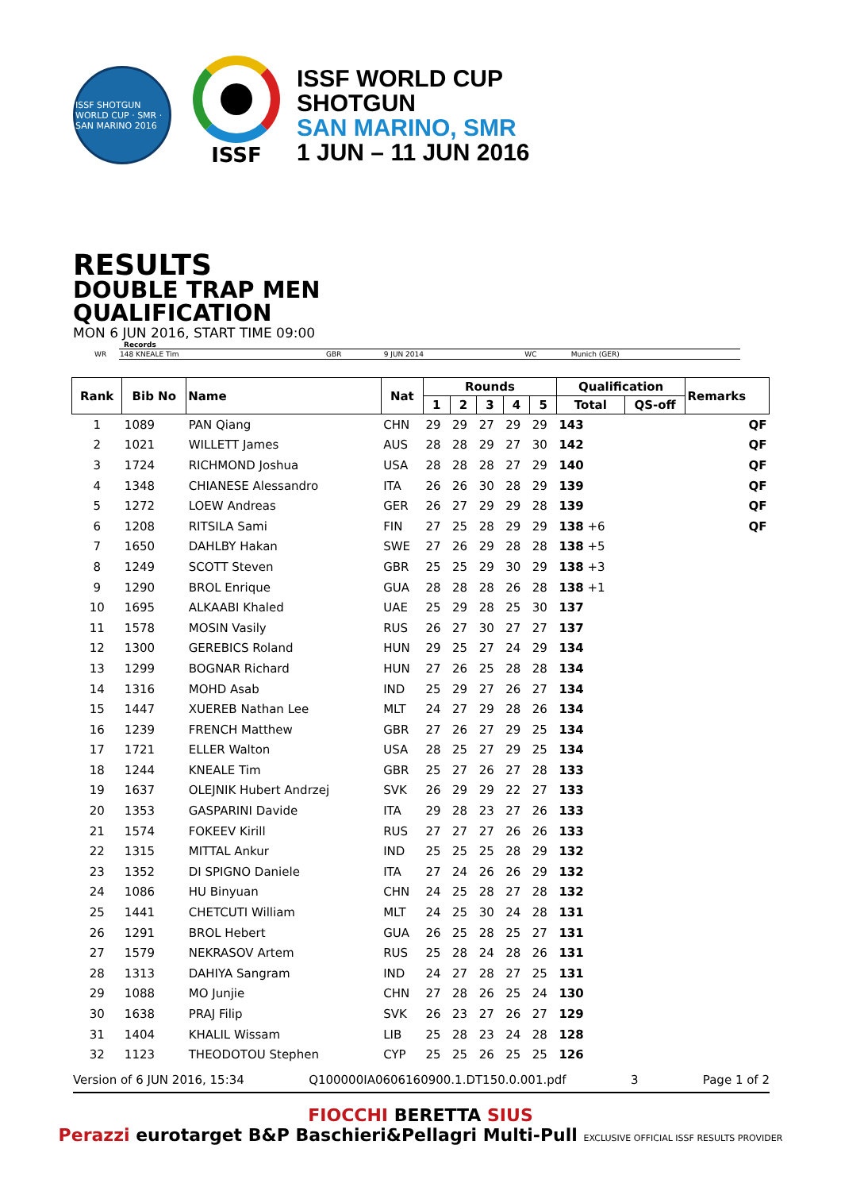ISSF SHOTGUN WORLD CUP · SMR · SAN MARINO 2016
ISSF
ISSF WORLD CUP
SHOTGUN
SAN MARINO, SMR
1 JUN – 11 JUN 2016
RESULTS
DOUBLE TRAP MEN
QUALIFICATION
MON 6 JUN 2016, START TIME 09:00
Records
| WR | 148 KNEALE Tim | GBR | 9 JUN 2014 | WC | Munich (GER) |
| Rank | Bib No | Name | Nat | Rounds | | | | | Qualification | | Remarks |
| --- | --- | --- | --- | --- | --- | --- | --- | --- | --- | --- | --- |
| | | | | 1 | 2 | 3 | 4 | 5 | Total | QS-off | |
| 1 | 1089 | PAN Qiang | CHN | 29 | 29 | 27 | 29 | 29 | 143 | | QF |
| 2 | 1021 | WILLETT James | AUS | 28 | 28 | 29 | 27 | 30 | 142 | | QF |
| 3 | 1724 | RICHMOND Joshua | USA | 28 | 28 | 28 | 27 | 29 | 140 | | QF |
| 4 | 1348 | CHIANESE Alessandro | ITA | 26 | 26 | 30 | 28 | 29 | 139 | | QF |
| 5 | 1272 | LOEW Andreas | GER | 26 | 27 | 29 | 29 | 28 | 139 | | QF |
| 6 | 1208 | RITSILA Sami | FIN | 27 | 25 | 28 | 29 | 29 | 138 +6 | | QF |
| 7 | 1650 | DAHLBY Hakan | SWE | 27 | 26 | 29 | 28 | 28 | 138 +5 | | |
| 8 | 1249 | SCOTT Steven | GBR | 25 | 25 | 29 | 30 | 29 | 138 +3 | | |
| 9 | 1290 | BROL Enrique | GUA | 28 | 28 | 28 | 26 | 28 | 138 +1 | | |
| 10 | 1695 | ALKAABI Khaled | UAE | 25 | 29 | 28 | 25 | 30 | 137 | | |
| 11 | 1578 | MOSIN Vasily | RUS | 26 | 27 | 30 | 27 | 27 | 137 | | |
| 12 | 1300 | GEREBICS Roland | HUN | 29 | 25 | 27 | 24 | 29 | 134 | | |
| 13 | 1299 | BOGNAR Richard | HUN | 27 | 26 | 25 | 28 | 28 | 134 | | |
| 14 | 1316 | MOHD Asab | IND | 25 | 29 | 27 | 26 | 27 | 134 | | |
| 15 | 1447 | XUEREB Nathan Lee | MLT | 24 | 27 | 29 | 28 | 26 | 134 | | |
| 16 | 1239 | FRENCH Matthew | GBR | 27 | 26 | 27 | 29 | 25 | 134 | | |
| 17 | 1721 | ELLER Walton | USA | 28 | 25 | 27 | 29 | 25 | 134 | | |
| 18 | 1244 | KNEALE Tim | GBR | 25 | 27 | 26 | 27 | 28 | 133 | | |
| 19 | 1637 | OLEJNIK Hubert Andrzej | SVK | 26 | 29 | 29 | 22 | 27 | 133 | | |
| 20 | 1353 | GASPARINI Davide | ITA | 29 | 28 | 23 | 27 | 26 | 133 | | |
| 21 | 1574 | FOKEEV Kirill | RUS | 27 | 27 | 27 | 26 | 26 | 133 | | |
| 22 | 1315 | MITTAL Ankur | IND | 25 | 25 | 25 | 28 | 29 | 132 | | |
| 23 | 1352 | DI SPIGNO Daniele | ITA | 27 | 24 | 26 | 26 | 29 | 132 | | |
| 24 | 1086 | HU Binyuan | CHN | 24 | 25 | 28 | 27 | 28 | 132 | | |
| 25 | 1441 | CHETCUTI William | MLT | 24 | 25 | 30 | 24 | 28 | 131 | | |
| 26 | 1291 | BROL Hebert | GUA | 26 | 25 | 28 | 25 | 27 | 131 | | |
| 27 | 1579 | NEKRASOV Artem | RUS | 25 | 28 | 24 | 28 | 26 | 131 | | |
| 28 | 1313 | DAHIYA Sangram | IND | 24 | 27 | 28 | 27 | 25 | 131 | | |
| 29 | 1088 | MO Junjie | CHN | 27 | 28 | 26 | 25 | 24 | 130 | | |
| 30 | 1638 | PRAJ Filip | SVK | 26 | 23 | 27 | 26 | 27 | 129 | | |
| 31 | 1404 | KHALIL Wissam | LIB | 25 | 28 | 23 | 24 | 28 | 128 | | |
| 32 | 1123 | THEODOTOU Stephen | CYP | 25 | 25 | 26 | 25 | 25 | 126 | | |
Version of 6 JUN 2016, 15:34 Q100000IA0606160900.1.DT150.0.001.pdf 3 Page 1 of 2
FIOCCHI BERETTA SIUS
Perazzi eurotarget B&P Baschieri&Pellagri Multi-Pull EXCLUSIVE OFFICIAL ISSF RESULTS PROVIDER